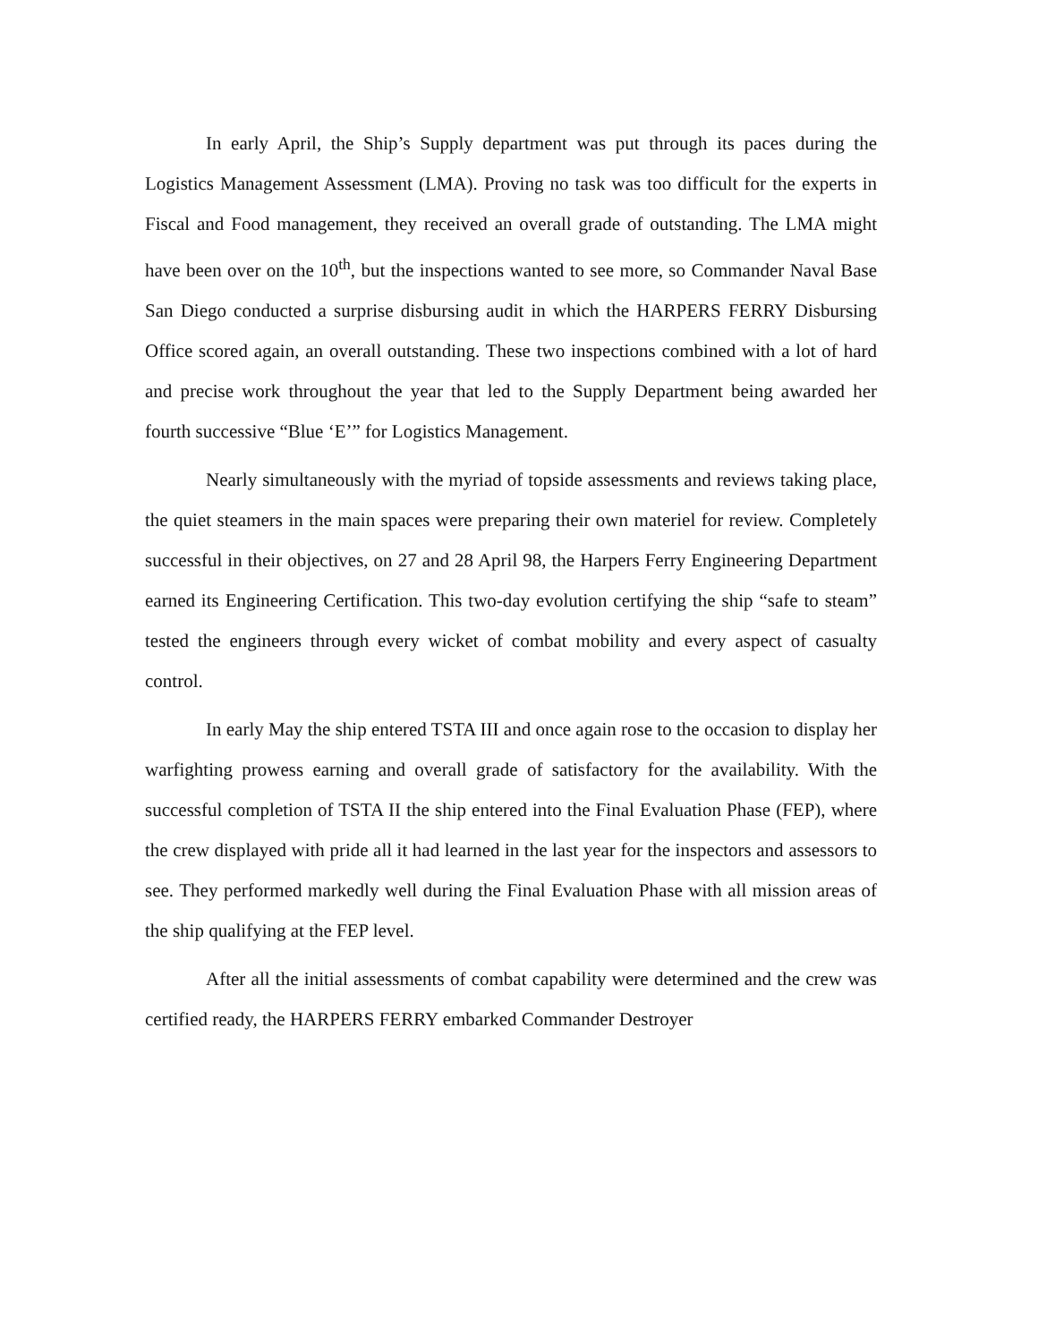In early April, the Ship’s Supply department was put through its paces during the Logistics Management Assessment (LMA). Proving no task was too difficult for the experts in Fiscal and Food management, they received an overall grade of outstanding. The LMA might have been over on the 10<sup>th</sup>, but the inspections wanted to see more, so Commander Naval Base San Diego conducted a surprise disbursing audit in which the HARPERS FERRY Disbursing Office scored again, an overall outstanding. These two inspections combined with a lot of hard and precise work throughout the year that led to the Supply Department being awarded her fourth successive “Blue ‘E’” for Logistics Management.
Nearly simultaneously with the myriad of topside assessments and reviews taking place, the quiet steamers in the main spaces were preparing their own materiel for review. Completely successful in their objectives, on 27 and 28 April 98, the Harpers Ferry Engineering Department earned its Engineering Certification. This two-day evolution certifying the ship “safe to steam” tested the engineers through every wicket of combat mobility and every aspect of casualty control.
In early May the ship entered TSTA III and once again rose to the occasion to display her warfighting prowess earning and overall grade of satisfactory for the availability. With the successful completion of TSTA II the ship entered into the Final Evaluation Phase (FEP), where the crew displayed with pride all it had learned in the last year for the inspectors and assessors to see. They performed markedly well during the Final Evaluation Phase with all mission areas of the ship qualifying at the FEP level.
After all the initial assessments of combat capability were determined and the crew was certified ready, the HARPERS FERRY embarked Commander Destroyer